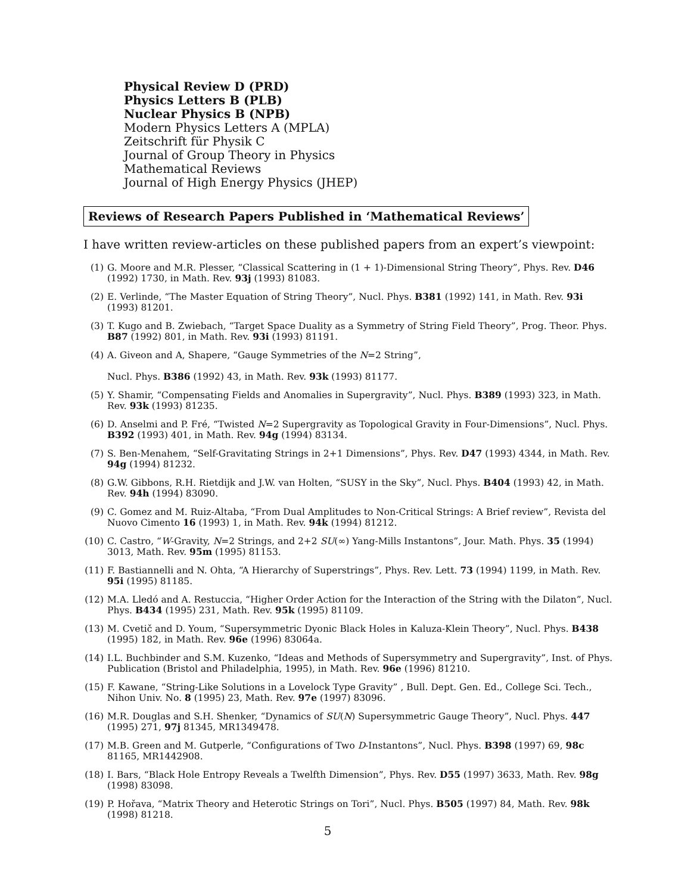Physical Review D (PRD)
Physics Letters B (PLB)
Nuclear Physics B (NPB)
Modern Physics Letters A (MPLA)
Zeitschrift für Physik C
Journal of Group Theory in Physics
Mathematical Reviews
Journal of High Energy Physics (JHEP)
Reviews of Research Papers Published in ‘Mathematical Reviews’
I have written review-articles on these published papers from an expert’s viewpoint:
(1) G. Moore and M.R. Plesser, “Classical Scattering in (1 + 1)-Dimensional String Theory”, Phys. Rev. D46 (1992) 1730, in Math. Rev. 93j (1993) 81083.
(2) E. Verlinde, “The Master Equation of String Theory”, Nucl. Phys. B381 (1992) 141, in Math. Rev. 93i (1993) 81201.
(3) T. Kugo and B. Zwiebach, “Target Space Duality as a Symmetry of String Field Theory”, Prog. Theor. Phys. B87 (1992) 801, in Math. Rev. 93i (1993) 81191.
(4) A. Giveon and A, Shapere, “Gauge Symmetries of the N=2 String”,
Nucl. Phys. B386 (1992) 43, in Math. Rev. 93k (1993) 81177.
(5) Y. Shamir, “Compensating Fields and Anomalies in Supergravity”, Nucl. Phys. B389 (1993) 323, in Math. Rev. 93k (1993) 81235.
(6) D. Anselmi and P. Fré, “Twisted N=2 Supergravity as Topological Gravity in Four-Dimensions”, Nucl. Phys. B392 (1993) 401, in Math. Rev. 94g (1994) 83134.
(7) S. Ben-Menahem, “Self-Gravitating Strings in 2+1 Dimensions”, Phys. Rev. D47 (1993) 4344, in Math. Rev. 94g (1994) 81232.
(8) G.W. Gibbons, R.H. Rietdijk and J.W. van Holten, “SUSY in the Sky”, Nucl. Phys. B404 (1993) 42, in Math. Rev. 94h (1994) 83090.
(9) C. Gomez and M. Ruiz-Altaba, “From Dual Amplitudes to Non-Critical Strings: A Brief review”, Revista del Nuovo Cimento 16 (1993) 1, in Math. Rev. 94k (1994) 81212.
(10) C. Castro, “W-Gravity, N=2 Strings, and 2+2 SU(∞) Yang-Mills Instantons”, Jour. Math. Phys. 35 (1994) 3013, Math. Rev. 95m (1995) 81153.
(11) F. Bastiannelli and N. Ohta, “A Hierarchy of Superstrings”, Phys. Rev. Lett. 73 (1994) 1199, in Math. Rev. 95i (1995) 81185.
(12) M.A. Lledó and A. Restuccia, “Higher Order Action for the Interaction of the String with the Dilaton”, Nucl. Phys. B434 (1995) 231, Math. Rev. 95k (1995) 81109.
(13) M. Cvetič and D. Youm, “Supersymmetric Dyonic Black Holes in Kaluza-Klein Theory”, Nucl. Phys. B438 (1995) 182, in Math. Rev. 96e (1996) 83064a.
(14) I.L. Buchbinder and S.M. Kuzenko, “Ideas and Methods of Supersymmetry and Supergravity”, Inst. of Phys. Publication (Bristol and Philadelphia, 1995), in Math. Rev. 96e (1996) 81210.
(15) F. Kawane, “String-Like Solutions in a Lovelock Type Gravity” , Bull. Dept. Gen. Ed., College Sci. Tech., Nihon Univ. No. 8 (1995) 23, Math. Rev. 97e (1997) 83096.
(16) M.R. Douglas and S.H. Shenker, “Dynamics of SU(N) Supersymmetric Gauge Theory”, Nucl. Phys. 447 (1995) 271, 97j 81345, MR1349478.
(17) M.B. Green and M. Gutperle, “Configurations of Two D-Instantons”, Nucl. Phys. B398 (1997) 69, 98c 81165, MR1442908.
(18) I. Bars, “Black Hole Entropy Reveals a Twelfth Dimension”, Phys. Rev. D55 (1997) 3633, Math. Rev. 98g (1998) 83098.
(19) P. Hořava, “Matrix Theory and Heterotic Strings on Tori”, Nucl. Phys. B505 (1997) 84, Math. Rev. 98k (1998) 81218.
5